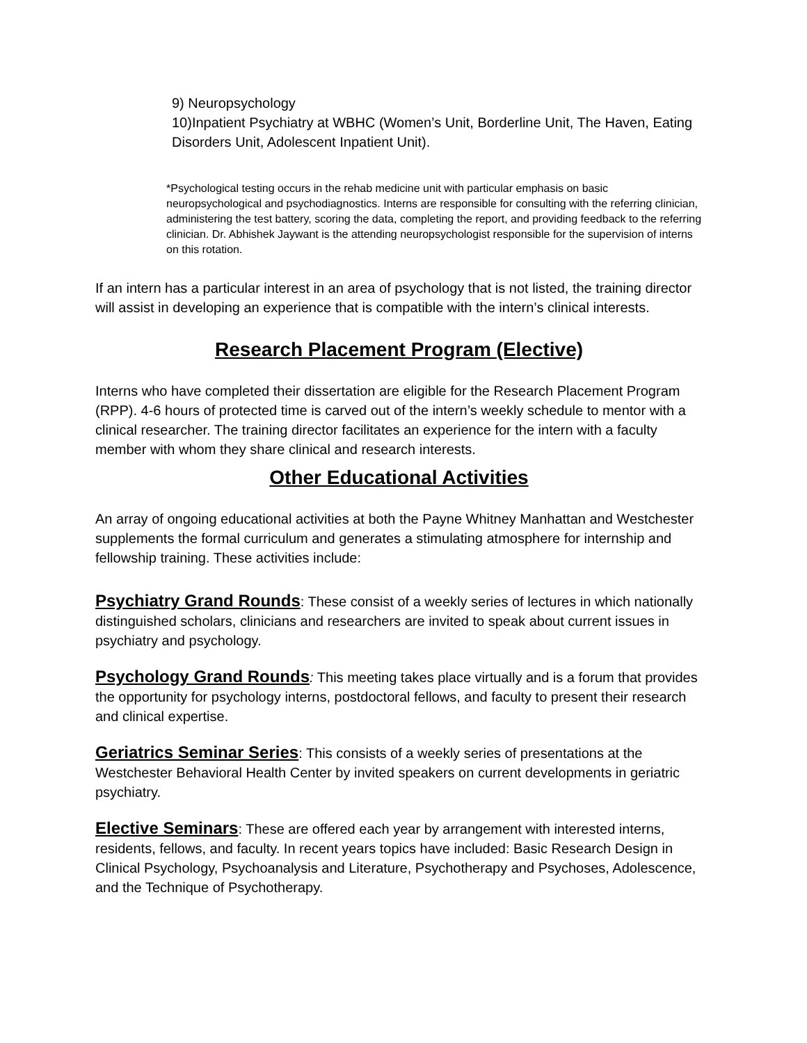9) Neuropsychology
10)Inpatient Psychiatry at WBHC (Women’s Unit, Borderline Unit, The Haven, Eating Disorders Unit, Adolescent Inpatient Unit).
*Psychological testing occurs in the rehab medicine unit with particular emphasis on basic neuropsychological and psychodiagnostics. Interns are responsible for consulting with the referring clinician, administering the test battery, scoring the data, completing the report, and providing feedback to the referring clinician. Dr. Abhishek Jaywant is the attending neuropsychologist responsible for the supervision of interns on this rotation.
If an intern has a particular interest in an area of psychology that is not listed, the training director will assist in developing an experience that is compatible with the intern’s clinical interests.
Research Placement Program (Elective)
Interns who have completed their dissertation are eligible for the Research Placement Program (RPP). 4-6 hours of protected time is carved out of the intern’s weekly schedule to mentor with a clinical researcher. The training director facilitates an experience for the intern with a faculty member with whom they share clinical and research interests.
Other Educational Activities
An array of ongoing educational activities at both the Payne Whitney Manhattan and Westchester supplements the formal curriculum and generates a stimulating atmosphere for internship and fellowship training. These activities include:
Psychiatry Grand Rounds: These consist of a weekly series of lectures in which nationally distinguished scholars, clinicians and researchers are invited to speak about current issues in psychiatry and psychology.
Psychology Grand Rounds: This meeting takes place virtually and is a forum that provides the opportunity for psychology interns, postdoctoral fellows, and faculty to present their research and clinical expertise.
Geriatrics Seminar Series: This consists of a weekly series of presentations at the Westchester Behavioral Health Center by invited speakers on current developments in geriatric psychiatry.
Elective Seminars: These are offered each year by arrangement with interested interns, residents, fellows, and faculty. In recent years topics have included: Basic Research Design in Clinical Psychology, Psychoanalysis and Literature, Psychotherapy and Psychoses, Adolescence, and the Technique of Psychotherapy.